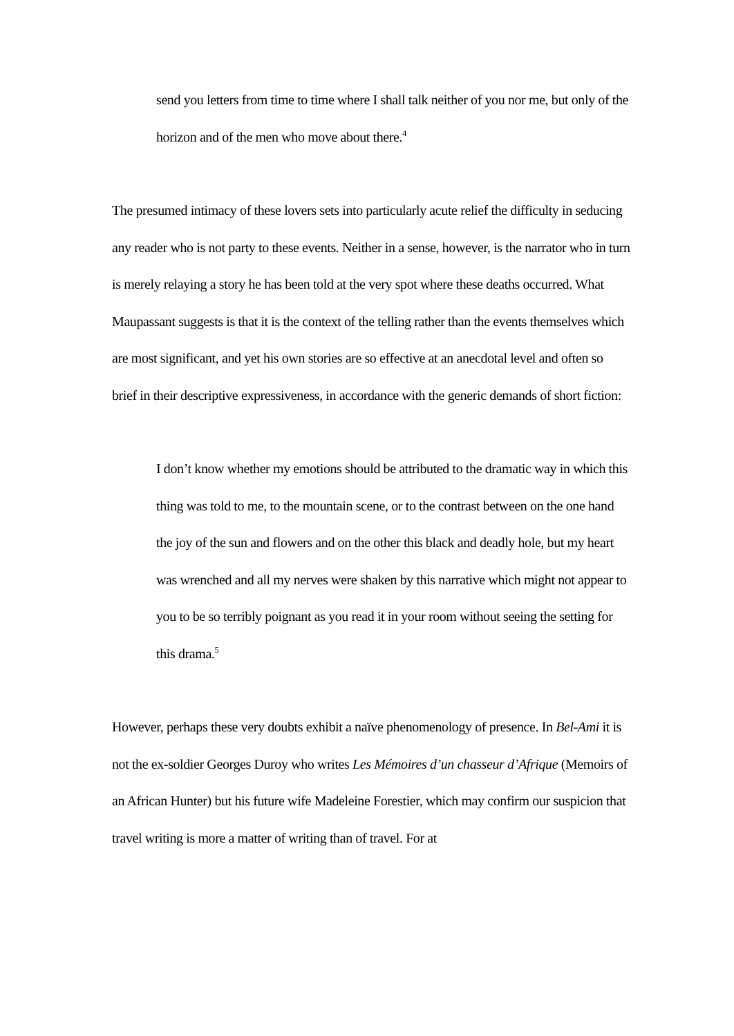send you letters from time to time where I shall talk neither of you nor me, but only of the horizon and of the men who move about there.<sup>4</sup>
The presumed intimacy of these lovers sets into particularly acute relief the difficulty in seducing any reader who is not party to these events. Neither in a sense, however, is the narrator who in turn is merely relaying a story he has been told at the very spot where these deaths occurred. What Maupassant suggests is that it is the context of the telling rather than the events themselves which are most significant, and yet his own stories are so effective at an anecdotal level and often so brief in their descriptive expressiveness, in accordance with the generic demands of short fiction:
I don’t know whether my emotions should be attributed to the dramatic way in which this thing was told to me, to the mountain scene, or to the contrast between on the one hand the joy of the sun and flowers and on the other this black and deadly hole, but my heart was wrenched and all my nerves were shaken by this narrative which might not appear to you to be so terribly poignant as you read it in your room without seeing the setting for this drama.<sup>5</sup>
However, perhaps these very doubts exhibit a naïve phenomenology of presence. In Bel-Ami it is not the ex-soldier Georges Duroy who writes Les Mémoires d’un chasseur d’Afrique (Memoirs of an African Hunter) but his future wife Madeleine Forestier, which may confirm our suspicion that travel writing is more a matter of writing than of travel. For at